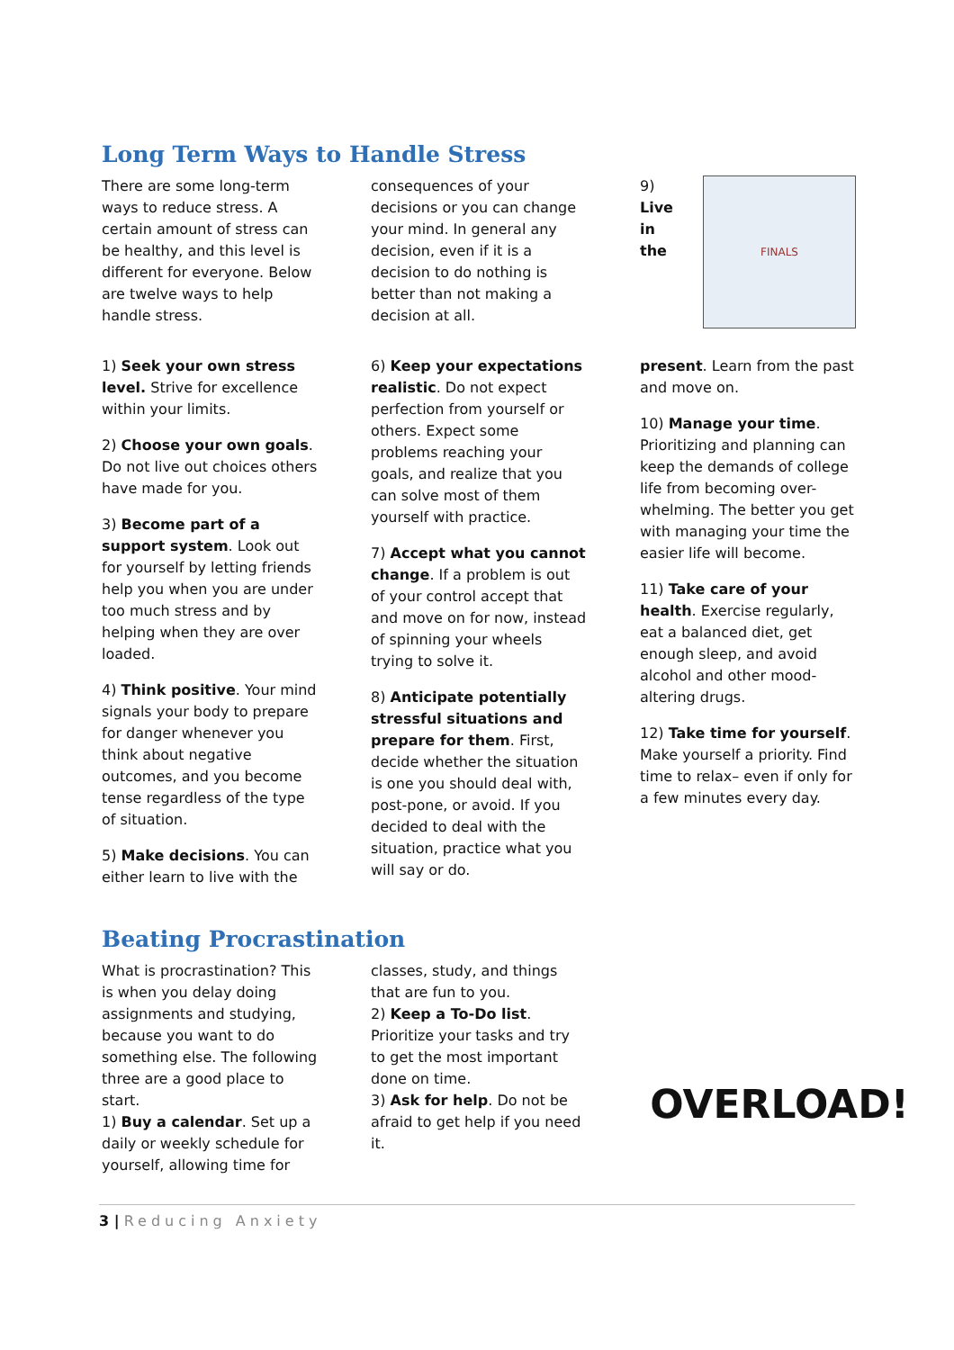Long Term Ways to Handle Stress
There are some long-term ways to reduce stress. A certain amount of stress can be healthy, and this level is different for everyone. Below are twelve ways to help handle stress.
1) Seek your own stress level. Strive for excellence within your limits.
2) Choose your own goals. Do not live out choices others have made for you.
3) Become part of a support system. Look out for yourself by letting friends help you when you are under too much stress and by helping when they are over loaded.
4) Think positive. Your mind signals your body to prepare for danger whenever you think about negative outcomes, and you become tense regardless of the type of situation.
5) Make decisions. You can either learn to live with the
consequences of your decisions or you can change your mind. In general any decision, even if it is a decision to do nothing is better than not making a decision at all.
6) Keep your expectations realistic. Do not expect perfection from yourself or others. Expect some problems reaching your goals, and realize that you can solve most of them yourself with practice.
7) Accept what you cannot change. If a problem is out of your control accept that and move on for now, instead of spinning your wheels trying to solve it.
8) Anticipate potentially stressful situations and prepare for them. First, decide whether the situation is one you should deal with, post-pone, or avoid. If you decided to deal with the situation, practice what you will say or do.
9)
Live
in
the
FINALS
present. Learn from the past and move on.
10) Manage your time. Prioritizing and planning can keep the demands of college life from becoming over-whelming. The better you get with managing your time the easier life will become.
11) Take care of your health. Exercise regularly, eat a balanced diet, get enough sleep, and avoid alcohol and other mood-altering drugs.
12) Take time for yourself. Make yourself a priority. Find time to relax– even if only for a few minutes every day.
Beating Procrastination
What is procrastination? This is when you delay doing assignments and studying, because you want to do something else. The following three are a good place to start.
1) Buy a calendar. Set up a daily or weekly schedule for yourself, allowing time for
classes, study, and things that are fun to you.
2) Keep a To-Do list. Prioritize your tasks and try to get the most important done on time.
3) Ask for help. Do not be afraid to get help if you need it.
OVERLOAD!
3 | Reducing Anxiety